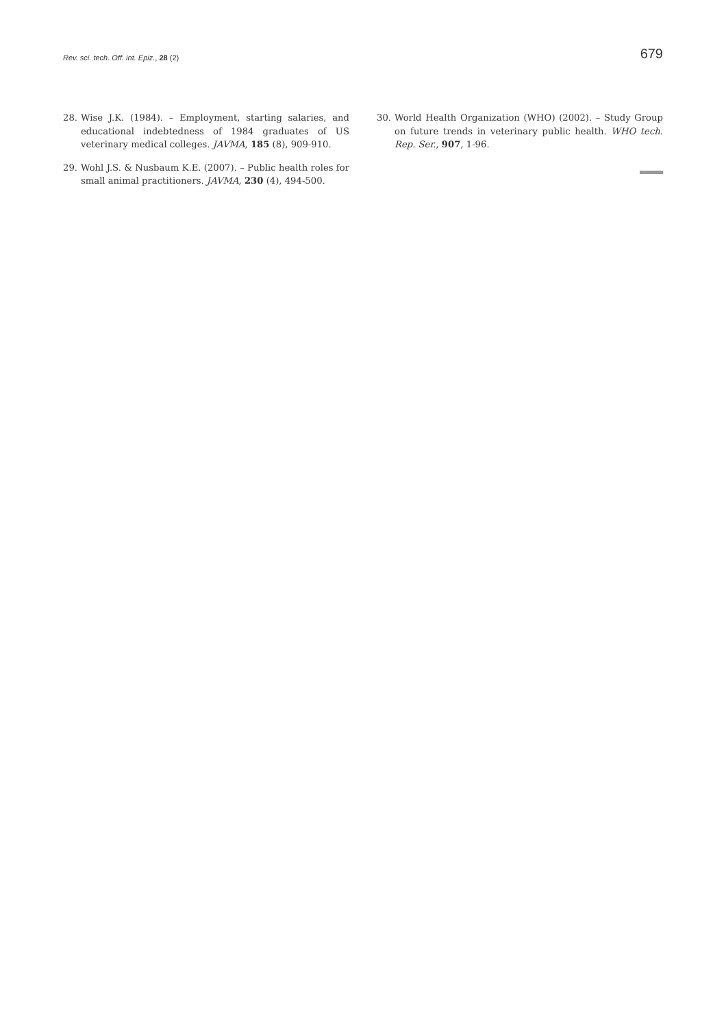Rev. sci. tech. Off. int. Epiz., 28 (2) 679
28. Wise J.K. (1984). – Employment, starting salaries, and educational indebtedness of 1984 graduates of US veterinary medical colleges. JAVMA, 185 (8), 909-910.
29. Wohl J.S. & Nusbaum K.E. (2007). – Public health roles for small animal practitioners. JAVMA, 230 (4), 494-500.
30. World Health Organization (WHO) (2002). – Study Group on future trends in veterinary public health. WHO tech. Rep. Ser., 907, 1-96.